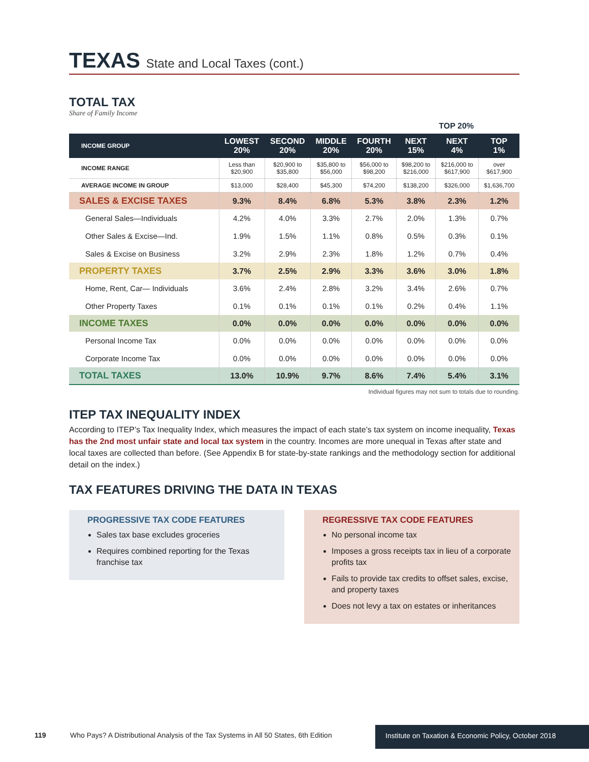TEXAS State and Local Taxes (cont.)
TOTAL TAX
Share of Family Income
TOP 20%
| INCOME GROUP | LOWEST 20% | SECOND 20% | MIDDLE 20% | FOURTH 20% | NEXT 15% | NEXT 4% | TOP 1% |
| --- | --- | --- | --- | --- | --- | --- | --- |
| INCOME RANGE | Less than $20,900 | $20,900 to $35,800 | $35,800 to $56,000 | $56,000 to $98,200 | $98,200 to $216,000 | $216,000 to $617,900 | over $617,900 |
| AVERAGE INCOME IN GROUP | $13,000 | $28,400 | $45,300 | $74,200 | $138,200 | $326,000 | $1,636,700 |
| SALES & EXCISE TAXES | 9.3% | 8.4% | 6.8% | 5.3% | 3.8% | 2.3% | 1.2% |
| General Sales—Individuals | 4.2% | 4.0% | 3.3% | 2.7% | 2.0% | 1.3% | 0.7% |
| Other Sales & Excise—Ind. | 1.9% | 1.5% | 1.1% | 0.8% | 0.5% | 0.3% | 0.1% |
| Sales & Excise on Business | 3.2% | 2.9% | 2.3% | 1.8% | 1.2% | 0.7% | 0.4% |
| PROPERTY TAXES | 3.7% | 2.5% | 2.9% | 3.3% | 3.6% | 3.0% | 1.8% |
| Home, Rent, Car— Individuals | 3.6% | 2.4% | 2.8% | 3.2% | 3.4% | 2.6% | 0.7% |
| Other Property Taxes | 0.1% | 0.1% | 0.1% | 0.1% | 0.2% | 0.4% | 1.1% |
| INCOME TAXES | 0.0% | 0.0% | 0.0% | 0.0% | 0.0% | 0.0% | 0.0% |
| Personal Income Tax | 0.0% | 0.0% | 0.0% | 0.0% | 0.0% | 0.0% | 0.0% |
| Corporate Income Tax | 0.0% | 0.0% | 0.0% | 0.0% | 0.0% | 0.0% | 0.0% |
| TOTAL TAXES | 13.0% | 10.9% | 9.7% | 8.6% | 7.4% | 5.4% | 3.1% |
Individual figures may not sum to totals due to rounding.
ITEP TAX INEQUALITY INDEX
According to ITEP’s Tax Inequality Index, which measures the impact of each state’s tax system on income inequality, Texas has the 2nd most unfair state and local tax system in the country. Incomes are more unequal in Texas after state and local taxes are collected than before. (See Appendix B for state-by-state rankings and the methodology section for additional detail on the index.)
TAX FEATURES DRIVING THE DATA IN TEXAS
PROGRESSIVE TAX CODE FEATURES
Sales tax base excludes groceries
Requires combined reporting for the Texas franchise tax
REGRESSIVE TAX CODE FEATURES
No personal income tax
Imposes a gross receipts tax in lieu of a corporate profits tax
Fails to provide tax credits to offset sales, excise, and property taxes
Does not levy a tax on estates or inheritances
119 Who Pays? A Distributional Analysis of the Tax Systems in All 50 States, 6th Edition
Institute on Taxation & Economic Policy, October 2018